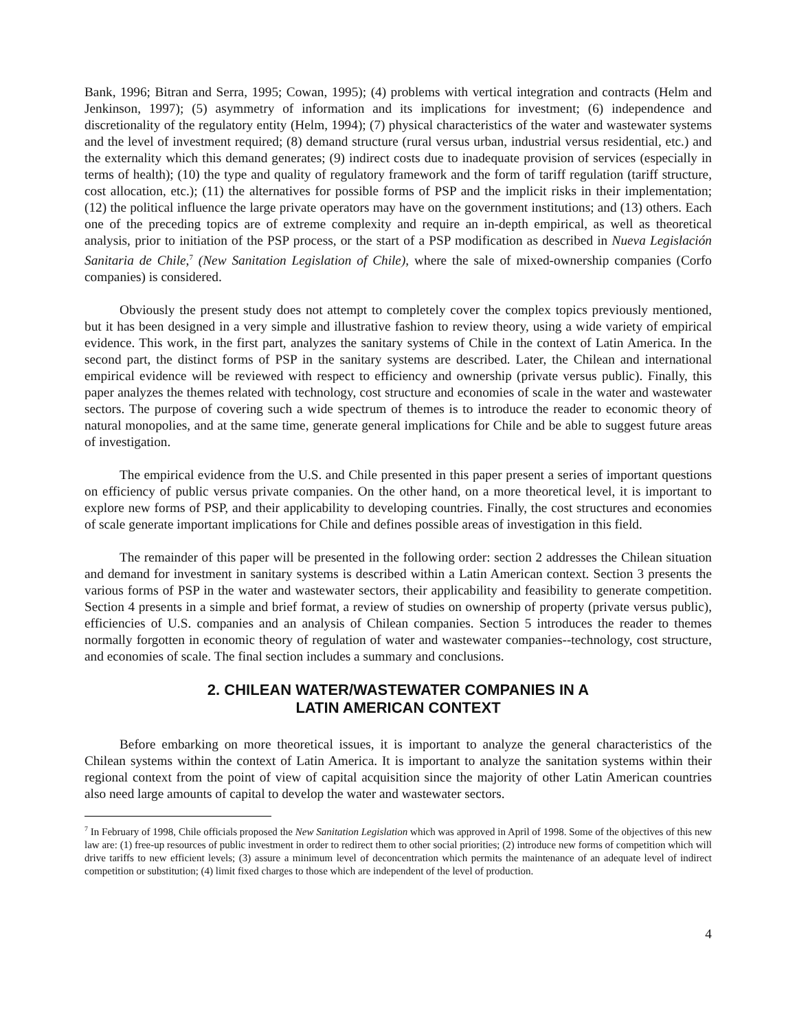Bank, 1996; Bitran and Serra, 1995; Cowan, 1995); (4) problems with vertical integration and contracts (Helm and Jenkinson, 1997); (5) asymmetry of information and its implications for investment; (6) independence and discretionality of the regulatory entity (Helm, 1994); (7) physical characteristics of the water and wastewater systems and the level of investment required; (8) demand structure (rural versus urban, industrial versus residential, etc.) and the externality which this demand generates; (9) indirect costs due to inadequate provision of services (especially in terms of health); (10) the type and quality of regulatory framework and the form of tariff regulation (tariff structure, cost allocation, etc.); (11) the alternatives for possible forms of PSP and the implicit risks in their implementation; (12) the political influence the large private operators may have on the government institutions; and (13) others. Each one of the preceding topics are of extreme complexity and require an in-depth empirical, as well as theoretical analysis, prior to initiation of the PSP process, or the start of a PSP modification as described in Nueva Legislación Sanitaria de Chile,<sup>7</sup> (New Sanitation Legislation of Chile), where the sale of mixed-ownership companies (Corfo companies) is considered.
Obviously the present study does not attempt to completely cover the complex topics previously mentioned, but it has been designed in a very simple and illustrative fashion to review theory, using a wide variety of empirical evidence. This work, in the first part, analyzes the sanitary systems of Chile in the context of Latin America. In the second part, the distinct forms of PSP in the sanitary systems are described. Later, the Chilean and international empirical evidence will be reviewed with respect to efficiency and ownership (private versus public). Finally, this paper analyzes the themes related with technology, cost structure and economies of scale in the water and wastewater sectors. The purpose of covering such a wide spectrum of themes is to introduce the reader to economic theory of natural monopolies, and at the same time, generate general implications for Chile and be able to suggest future areas of investigation.
The empirical evidence from the U.S. and Chile presented in this paper present a series of important questions on efficiency of public versus private companies. On the other hand, on a more theoretical level, it is important to explore new forms of PSP, and their applicability to developing countries. Finally, the cost structures and economies of scale generate important implications for Chile and defines possible areas of investigation in this field.
The remainder of this paper will be presented in the following order: section 2 addresses the Chilean situation and demand for investment in sanitary systems is described within a Latin American context. Section 3 presents the various forms of PSP in the water and wastewater sectors, their applicability and feasibility to generate competition. Section 4 presents in a simple and brief format, a review of studies on ownership of property (private versus public), efficiencies of U.S. companies and an analysis of Chilean companies. Section 5 introduces the reader to themes normally forgotten in economic theory of regulation of water and wastewater companies--technology, cost structure, and economies of scale. The final section includes a summary and conclusions.
2. CHILEAN WATER/WASTEWATER COMPANIES IN A
LATIN AMERICAN CONTEXT
Before embarking on more theoretical issues, it is important to analyze the general characteristics of the Chilean systems within the context of Latin America. It is important to analyze the sanitation systems within their regional context from the point of view of capital acquisition since the majority of other Latin American countries also need large amounts of capital to develop the water and wastewater sectors.
<sup>7</sup> In February of 1998, Chile officials proposed the New Sanitation Legislation which was approved in April of 1998. Some of the objectives of this new law are: (1) free-up resources of public investment in order to redirect them to other social priorities; (2) introduce new forms of competition which will drive tariffs to new efficient levels; (3) assure a minimum level of deconcentration which permits the maintenance of an adequate level of indirect competition or substitution; (4) limit fixed charges to those which are independent of the level of production.
4